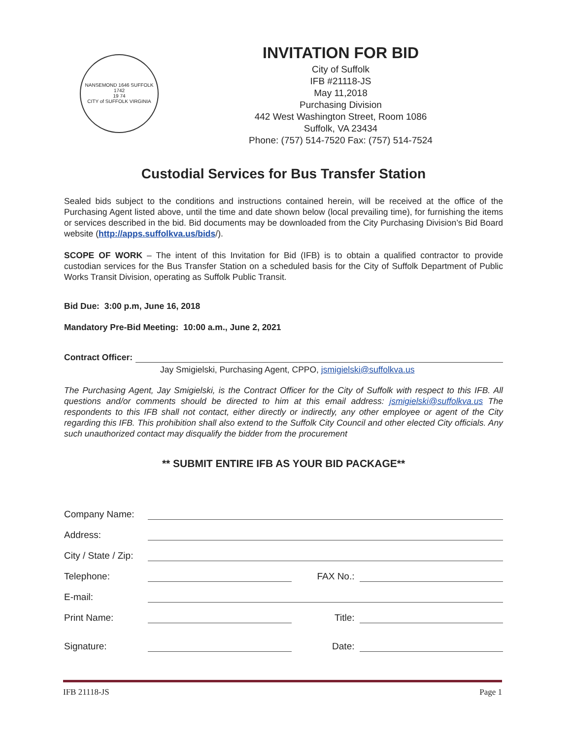NANSEMOND 1646 SUFFOLK 1742
19 74
CITY of SUFFOLK VIRGINIA
INVITATION FOR BID
City of Suffolk
IFB #21118-JS
May 11,2018
Purchasing Division
442 West Washington Street, Room 1086
Suffolk, VA 23434
Phone: (757) 514-7520 Fax: (757) 514-7524
Custodial Services for Bus Transfer Station
Sealed bids subject to the conditions and instructions contained herein, will be received at the office of the Purchasing Agent listed above, until the time and date shown below (local prevailing time), for furnishing the items or services described in the bid. Bid documents may be downloaded from the City Purchasing Division’s Bid Board website (http://apps.suffolkva.us/bids/).
SCOPE OF WORK – The intent of this Invitation for Bid (IFB) is to obtain a qualified contractor to provide custodian services for the Bus Transfer Station on a scheduled basis for the City of Suffolk Department of Public Works Transit Division, operating as Suffolk Public Transit.
Bid Due: 3:00 p.m, June 16, 2018
Mandatory Pre-Bid Meeting: 10:00 a.m., June 2, 2021
Contract Officer:
Jay Smigielski, Purchasing Agent, CPPO, jsmigielski@suffolkva.us
The Purchasing Agent, Jay Smigielski, is the Contract Officer for the City of Suffolk with respect to this IFB. All questions and/or comments should be directed to him at this email address: jsmigielski@suffolkva.us The respondents to this IFB shall not contact, either directly or indirectly, any other employee or agent of the City regarding this IFB. This prohibition shall also extend to the Suffolk City Council and other elected City officials. Any such unauthorized contact may disqualify the bidder from the procurement
** SUBMIT ENTIRE IFB AS YOUR BID PACKAGE**
Company Name:
Address:
City / State / Zip:
Telephone: FAX No.:
E-mail:
Print Name: Title:
Signature: Date:
IFB 21118-JS Page 1